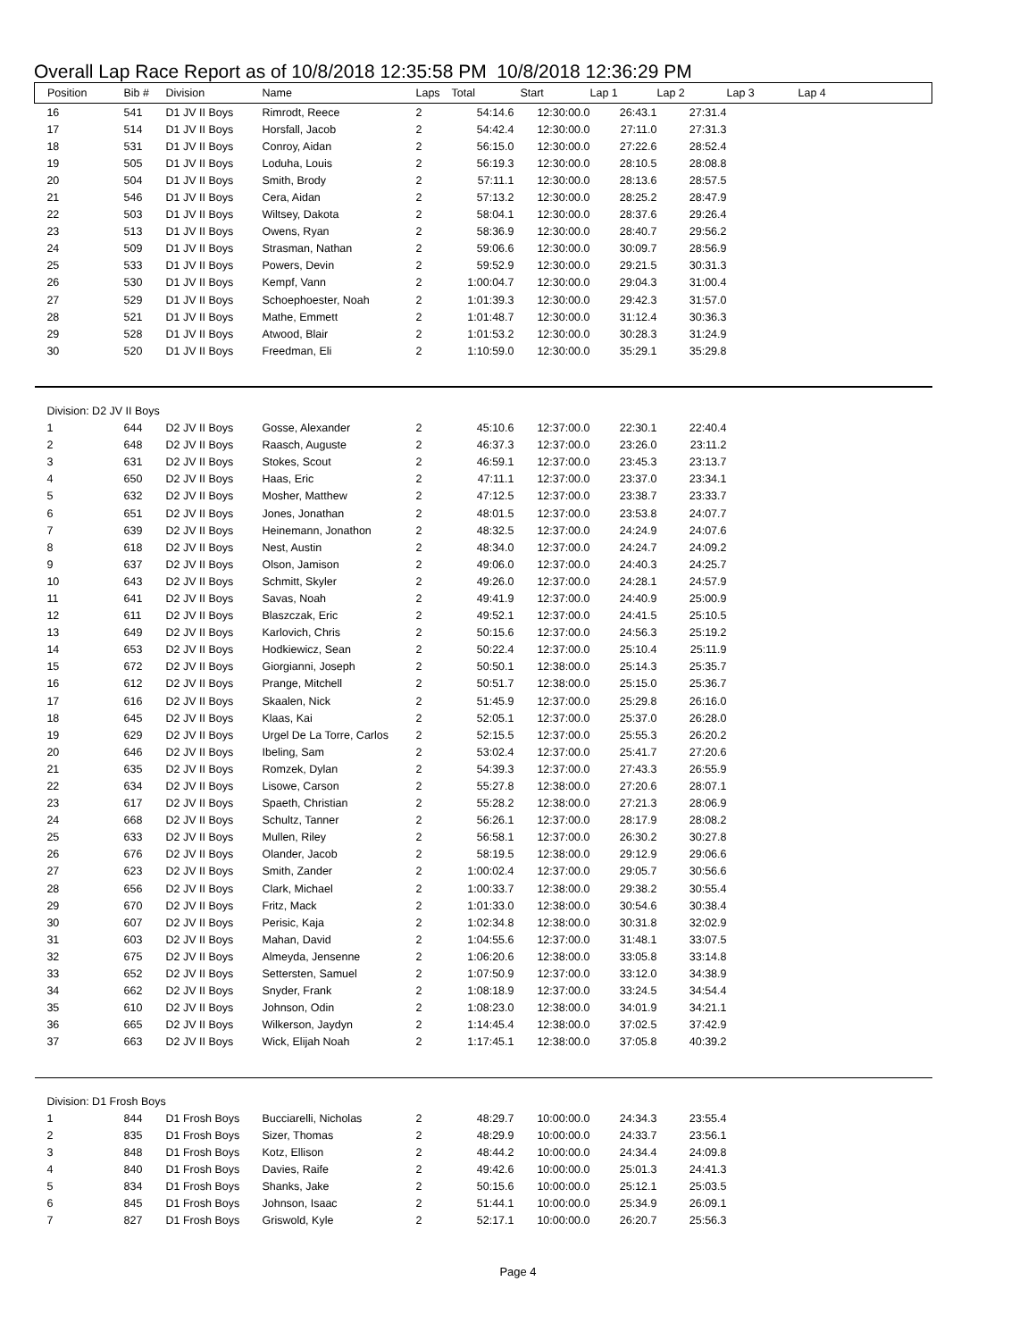Overall Lap Race Report as of 10/8/2018 12:35:58 PM 10/8/2018 12:36:29 PM
| Position | Bib # | Division | Name | Laps | Total | Start | Lap 1 | Lap 2 | Lap 3 | Lap 4 |
| --- | --- | --- | --- | --- | --- | --- | --- | --- | --- | --- |
| 16 | 541 | D1 JV II Boys | Rimrodt, Reece | 2 | 54:14.6 | 12:30:00.0 | 26:43.1 | 27:31.4 | | |
| 17 | 514 | D1 JV II Boys | Horsfall, Jacob | 2 | 54:42.4 | 12:30:00.0 | 27:11.0 | 27:31.3 | | |
| 18 | 531 | D1 JV II Boys | Conroy, Aidan | 2 | 56:15.0 | 12:30:00.0 | 27:22.6 | 28:52.4 | | |
| 19 | 505 | D1 JV II Boys | Loduha, Louis | 2 | 56:19.3 | 12:30:00.0 | 28:10.5 | 28:08.8 | | |
| 20 | 504 | D1 JV II Boys | Smith, Brody | 2 | 57:11.1 | 12:30:00.0 | 28:13.6 | 28:57.5 | | |
| 21 | 546 | D1 JV II Boys | Cera, Aidan | 2 | 57:13.2 | 12:30:00.0 | 28:25.2 | 28:47.9 | | |
| 22 | 503 | D1 JV II Boys | Wiltsey, Dakota | 2 | 58:04.1 | 12:30:00.0 | 28:37.6 | 29:26.4 | | |
| 23 | 513 | D1 JV II Boys | Owens, Ryan | 2 | 58:36.9 | 12:30:00.0 | 28:40.7 | 29:56.2 | | |
| 24 | 509 | D1 JV II Boys | Strasman, Nathan | 2 | 59:06.6 | 12:30:00.0 | 30:09.7 | 28:56.9 | | |
| 25 | 533 | D1 JV II Boys | Powers, Devin | 2 | 59:52.9 | 12:30:00.0 | 29:21.5 | 30:31.3 | | |
| 26 | 530 | D1 JV II Boys | Kempf, Vann | 2 | 1:00:04.7 | 12:30:00.0 | 29:04.3 | 31:00.4 | | |
| 27 | 529 | D1 JV II Boys | Schoephoester, Noah | 2 | 1:01:39.3 | 12:30:00.0 | 29:42.3 | 31:57.0 | | |
| 28 | 521 | D1 JV II Boys | Mathe, Emmett | 2 | 1:01:48.7 | 12:30:00.0 | 31:12.4 | 30:36.3 | | |
| 29 | 528 | D1 JV II Boys | Atwood, Blair | 2 | 1:01:53.2 | 12:30:00.0 | 30:28.3 | 31:24.9 | | |
| 30 | 520 | D1 JV II Boys | Freedman, Eli | 2 | 1:10:59.0 | 12:30:00.0 | 35:29.1 | 35:29.8 | | |
| Division: D2 JV II Boys | | | | | | | | | | |
| 1 | 644 | D2 JV II Boys | Gosse, Alexander | 2 | 45:10.6 | 12:37:00.0 | 22:30.1 | 22:40.4 | | |
| 2 | 648 | D2 JV II Boys | Raasch, Auguste | 2 | 46:37.3 | 12:37:00.0 | 23:26.0 | 23:11.2 | | |
| 3 | 631 | D2 JV II Boys | Stokes, Scout | 2 | 46:59.1 | 12:37:00.0 | 23:45.3 | 23:13.7 | | |
| 4 | 650 | D2 JV II Boys | Haas, Eric | 2 | 47:11.1 | 12:37:00.0 | 23:37.0 | 23:34.1 | | |
| 5 | 632 | D2 JV II Boys | Mosher, Matthew | 2 | 47:12.5 | 12:37:00.0 | 23:38.7 | 23:33.7 | | |
| 6 | 651 | D2 JV II Boys | Jones, Jonathan | 2 | 48:01.5 | 12:37:00.0 | 23:53.8 | 24:07.7 | | |
| 7 | 639 | D2 JV II Boys | Heinemann, Jonathon | 2 | 48:32.5 | 12:37:00.0 | 24:24.9 | 24:07.6 | | |
| 8 | 618 | D2 JV II Boys | Nest, Austin | 2 | 48:34.0 | 12:37:00.0 | 24:24.7 | 24:09.2 | | |
| 9 | 637 | D2 JV II Boys | Olson, Jamison | 2 | 49:06.0 | 12:37:00.0 | 24:40.3 | 24:25.7 | | |
| 10 | 643 | D2 JV II Boys | Schmitt, Skyler | 2 | 49:26.0 | 12:37:00.0 | 24:28.1 | 24:57.9 | | |
| 11 | 641 | D2 JV II Boys | Savas, Noah | 2 | 49:41.9 | 12:37:00.0 | 24:40.9 | 25:00.9 | | |
| 12 | 611 | D2 JV II Boys | Blaszczak, Eric | 2 | 49:52.1 | 12:37:00.0 | 24:41.5 | 25:10.5 | | |
| 13 | 649 | D2 JV II Boys | Karlovich, Chris | 2 | 50:15.6 | 12:37:00.0 | 24:56.3 | 25:19.2 | | |
| 14 | 653 | D2 JV II Boys | Hodkiewicz, Sean | 2 | 50:22.4 | 12:37:00.0 | 25:10.4 | 25:11.9 | | |
| 15 | 672 | D2 JV II Boys | Giorgianni, Joseph | 2 | 50:50.1 | 12:38:00.0 | 25:14.3 | 25:35.7 | | |
| 16 | 612 | D2 JV II Boys | Prange, Mitchell | 2 | 50:51.7 | 12:38:00.0 | 25:15.0 | 25:36.7 | | |
| 17 | 616 | D2 JV II Boys | Skaalen, Nick | 2 | 51:45.9 | 12:37:00.0 | 25:29.8 | 26:16.0 | | |
| 18 | 645 | D2 JV II Boys | Klaas, Kai | 2 | 52:05.1 | 12:37:00.0 | 25:37.0 | 26:28.0 | | |
| 19 | 629 | D2 JV II Boys | Urgel De La Torre, Carlos | 2 | 52:15.5 | 12:37:00.0 | 25:55.3 | 26:20.2 | | |
| 20 | 646 | D2 JV II Boys | Ibeling, Sam | 2 | 53:02.4 | 12:37:00.0 | 25:41.7 | 27:20.6 | | |
| 21 | 635 | D2 JV II Boys | Romzek, Dylan | 2 | 54:39.3 | 12:37:00.0 | 27:43.3 | 26:55.9 | | |
| 22 | 634 | D2 JV II Boys | Lisowe, Carson | 2 | 55:27.8 | 12:38:00.0 | 27:20.6 | 28:07.1 | | |
| 23 | 617 | D2 JV II Boys | Spaeth, Christian | 2 | 55:28.2 | 12:38:00.0 | 27:21.3 | 28:06.9 | | |
| 24 | 668 | D2 JV II Boys | Schultz, Tanner | 2 | 56:26.1 | 12:37:00.0 | 28:17.9 | 28:08.2 | | |
| 25 | 633 | D2 JV II Boys | Mullen, Riley | 2 | 56:58.1 | 12:37:00.0 | 26:30.2 | 30:27.8 | | |
| 26 | 676 | D2 JV II Boys | Olander, Jacob | 2 | 58:19.5 | 12:38:00.0 | 29:12.9 | 29:06.6 | | |
| 27 | 623 | D2 JV II Boys | Smith, Zander | 2 | 1:00:02.4 | 12:37:00.0 | 29:05.7 | 30:56.6 | | |
| 28 | 656 | D2 JV II Boys | Clark, Michael | 2 | 1:00:33.7 | 12:38:00.0 | 29:38.2 | 30:55.4 | | |
| 29 | 670 | D2 JV II Boys | Fritz, Mack | 2 | 1:01:33.0 | 12:38:00.0 | 30:54.6 | 30:38.4 | | |
| 30 | 607 | D2 JV II Boys | Perisic, Kaja | 2 | 1:02:34.8 | 12:38:00.0 | 30:31.8 | 32:02.9 | | |
| 31 | 603 | D2 JV II Boys | Mahan, David | 2 | 1:04:55.6 | 12:37:00.0 | 31:48.1 | 33:07.5 | | |
| 32 | 675 | D2 JV II Boys | Almeyda, Jensenne | 2 | 1:06:20.6 | 12:38:00.0 | 33:05.8 | 33:14.8 | | |
| 33 | 652 | D2 JV II Boys | Settersten, Samuel | 2 | 1:07:50.9 | 12:37:00.0 | 33:12.0 | 34:38.9 | | |
| 34 | 662 | D2 JV II Boys | Snyder, Frank | 2 | 1:08:18.9 | 12:37:00.0 | 33:24.5 | 34:54.4 | | |
| 35 | 610 | D2 JV II Boys | Johnson, Odin | 2 | 1:08:23.0 | 12:38:00.0 | 34:01.9 | 34:21.1 | | |
| 36 | 665 | D2 JV II Boys | Wilkerson, Jaydyn | 2 | 1:14:45.4 | 12:38:00.0 | 37:02.5 | 37:42.9 | | |
| 37 | 663 | D2 JV II Boys | Wick, Elijah Noah | 2 | 1:17:45.1 | 12:38:00.0 | 37:05.8 | 40:39.2 | | |
| Division: D1 Frosh Boys | | | | | | | | | | |
| 1 | 844 | D1 Frosh Boys | Bucciarelli, Nicholas | 2 | 48:29.7 | 10:00:00.0 | 24:34.3 | 23:55.4 | | |
| 2 | 835 | D1 Frosh Boys | Sizer, Thomas | 2 | 48:29.9 | 10:00:00.0 | 24:33.7 | 23:56.1 | | |
| 3 | 848 | D1 Frosh Boys | Kotz, Ellison | 2 | 48:44.2 | 10:00:00.0 | 24:34.4 | 24:09.8 | | |
| 4 | 840 | D1 Frosh Boys | Davies, Raife | 2 | 49:42.6 | 10:00:00.0 | 25:01.3 | 24:41.3 | | |
| 5 | 834 | D1 Frosh Boys | Shanks, Jake | 2 | 50:15.6 | 10:00:00.0 | 25:12.1 | 25:03.5 | | |
| 6 | 845 | D1 Frosh Boys | Johnson, Isaac | 2 | 51:44.1 | 10:00:00.0 | 25:34.9 | 26:09.1 | | |
| 7 | 827 | D1 Frosh Boys | Griswold, Kyle | 2 | 52:17.1 | 10:00:00.0 | 26:20.7 | 25:56.3 | | |
Page 4